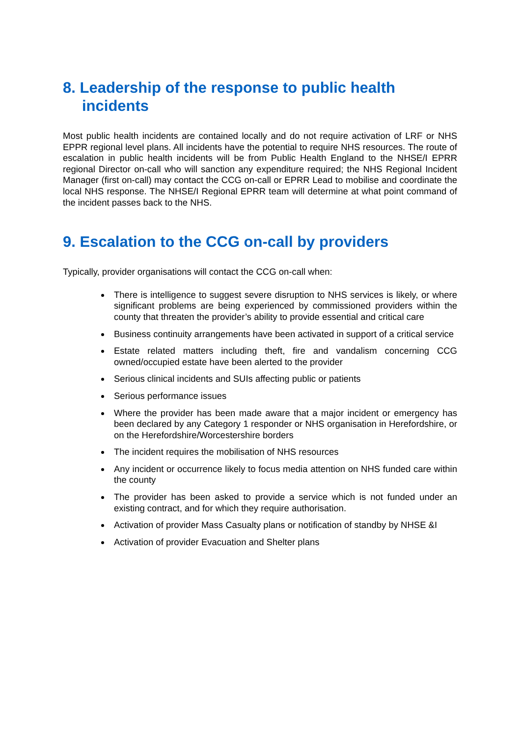8. Leadership of the response to public health incidents
Most public health incidents are contained locally and do not require activation of LRF or NHS EPPR regional level plans. All incidents have the potential to require NHS resources. The route of escalation in public health incidents will be from Public Health England to the NHSE/I EPRR regional Director on-call who will sanction any expenditure required; the NHS Regional Incident Manager (first on-call) may contact the CCG on-call or EPRR Lead to mobilise and coordinate the local NHS response. The NHSE/I Regional EPRR team will determine at what point command of the incident passes back to the NHS.
9. Escalation to the CCG on-call by providers
Typically, provider organisations will contact the CCG on-call when:
There is intelligence to suggest severe disruption to NHS services is likely, or where significant problems are being experienced by commissioned providers within the county that threaten the provider’s ability to provide essential and critical care
Business continuity arrangements have been activated in support of a critical service
Estate related matters including theft, fire and vandalism concerning CCG owned/occupied estate have been alerted to the provider
Serious clinical incidents and SUIs affecting public or patients
Serious performance issues
Where the provider has been made aware that a major incident or emergency has been declared by any Category 1 responder or NHS organisation in Herefordshire, or on the Herefordshire/Worcestershire borders
The incident requires the mobilisation of NHS resources
Any incident or occurrence likely to focus media attention on NHS funded care within the county
The provider has been asked to provide a service which is not funded under an existing contract, and for which they require authorisation.
Activation of provider Mass Casualty plans or notification of standby by NHSE &I
Activation of provider Evacuation and Shelter plans